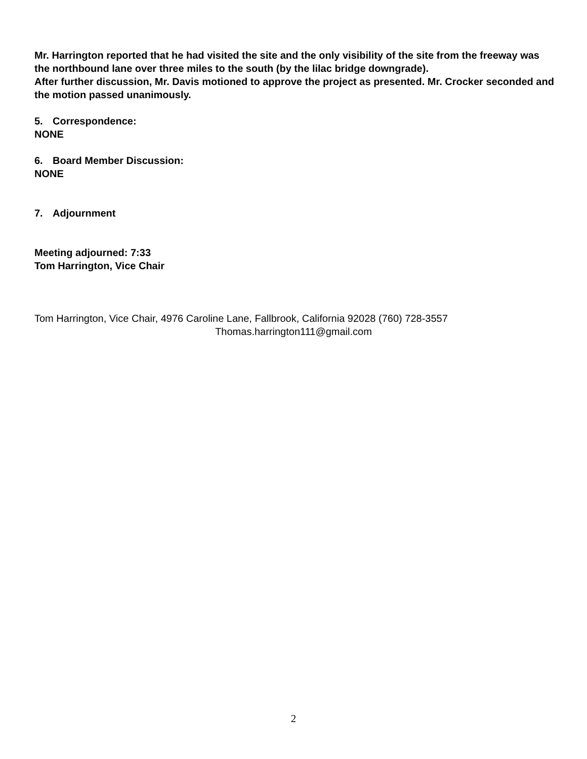Mr. Harrington reported that he had visited the site and the only visibility of the site from the freeway was the northbound lane over three miles to the south (by the lilac bridge downgrade).
After further discussion, Mr. Davis motioned to approve the project as presented. Mr. Crocker seconded and the motion passed unanimously.
5. Correspondence:
NONE
6. Board Member Discussion:
NONE
7. Adjournment
Meeting adjourned: 7:33
Tom Harrington, Vice Chair
Tom Harrington, Vice Chair, 4976 Caroline Lane, Fallbrook, California 92028 (760) 728-3557
Thomas.harrington111@gmail.com
2